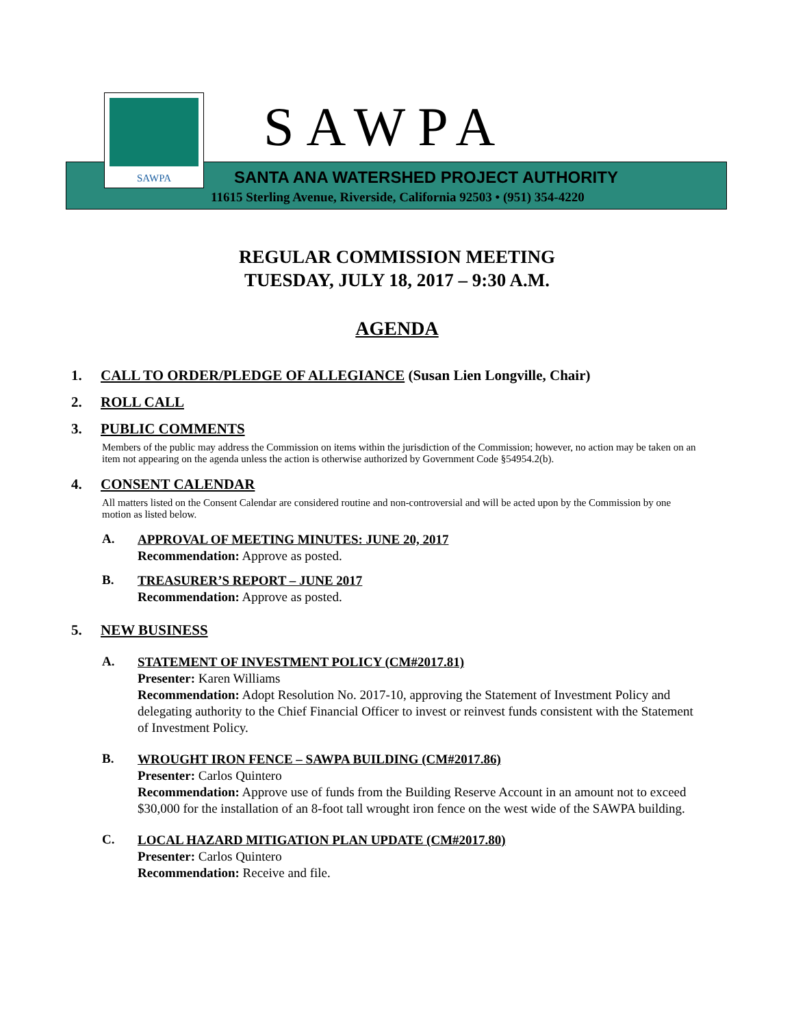SAWPA SAWPA
SANTA ANA WATERSHED PROJECT AUTHORITY
11615 Sterling Avenue, Riverside, California 92503 • (951) 354-4220
REGULAR COMMISSION MEETING
TUESDAY, JULY 18, 2017 – 9:30 A.M.
AGENDA
1. CALL TO ORDER/PLEDGE OF ALLEGIANCE (Susan Lien Longville, Chair)
2. ROLL CALL
3. PUBLIC COMMENTS
Members of the public may address the Commission on items within the jurisdiction of the Commission; however, no action may be taken on an item not appearing on the agenda unless the action is otherwise authorized by Government Code §54954.2(b).
4. CONSENT CALENDAR
All matters listed on the Consent Calendar are considered routine and non-controversial and will be acted upon by the Commission by one motion as listed below.
A.
APPROVAL OF MEETING MINUTES: JUNE 20, 2017
Recommendation: Approve as posted.
B.
TREASURER’S REPORT – JUNE 2017
Recommendation: Approve as posted.
5. NEW BUSINESS
A.
STATEMENT OF INVESTMENT POLICY (CM#2017.81)
Presenter: Karen Williams
Recommendation: Adopt Resolution No. 2017-10, approving the Statement of Investment Policy and delegating authority to the Chief Financial Officer to invest or reinvest funds consistent with the Statement of Investment Policy.
B.
WROUGHT IRON FENCE – SAWPA BUILDING (CM#2017.86)
Presenter: Carlos Quintero
Recommendation: Approve use of funds from the Building Reserve Account in an amount not to exceed $30,000 for the installation of an 8-foot tall wrought iron fence on the west wide of the SAWPA building.
C.
LOCAL HAZARD MITIGATION PLAN UPDATE (CM#2017.80)
Presenter: Carlos Quintero
Recommendation: Receive and file.